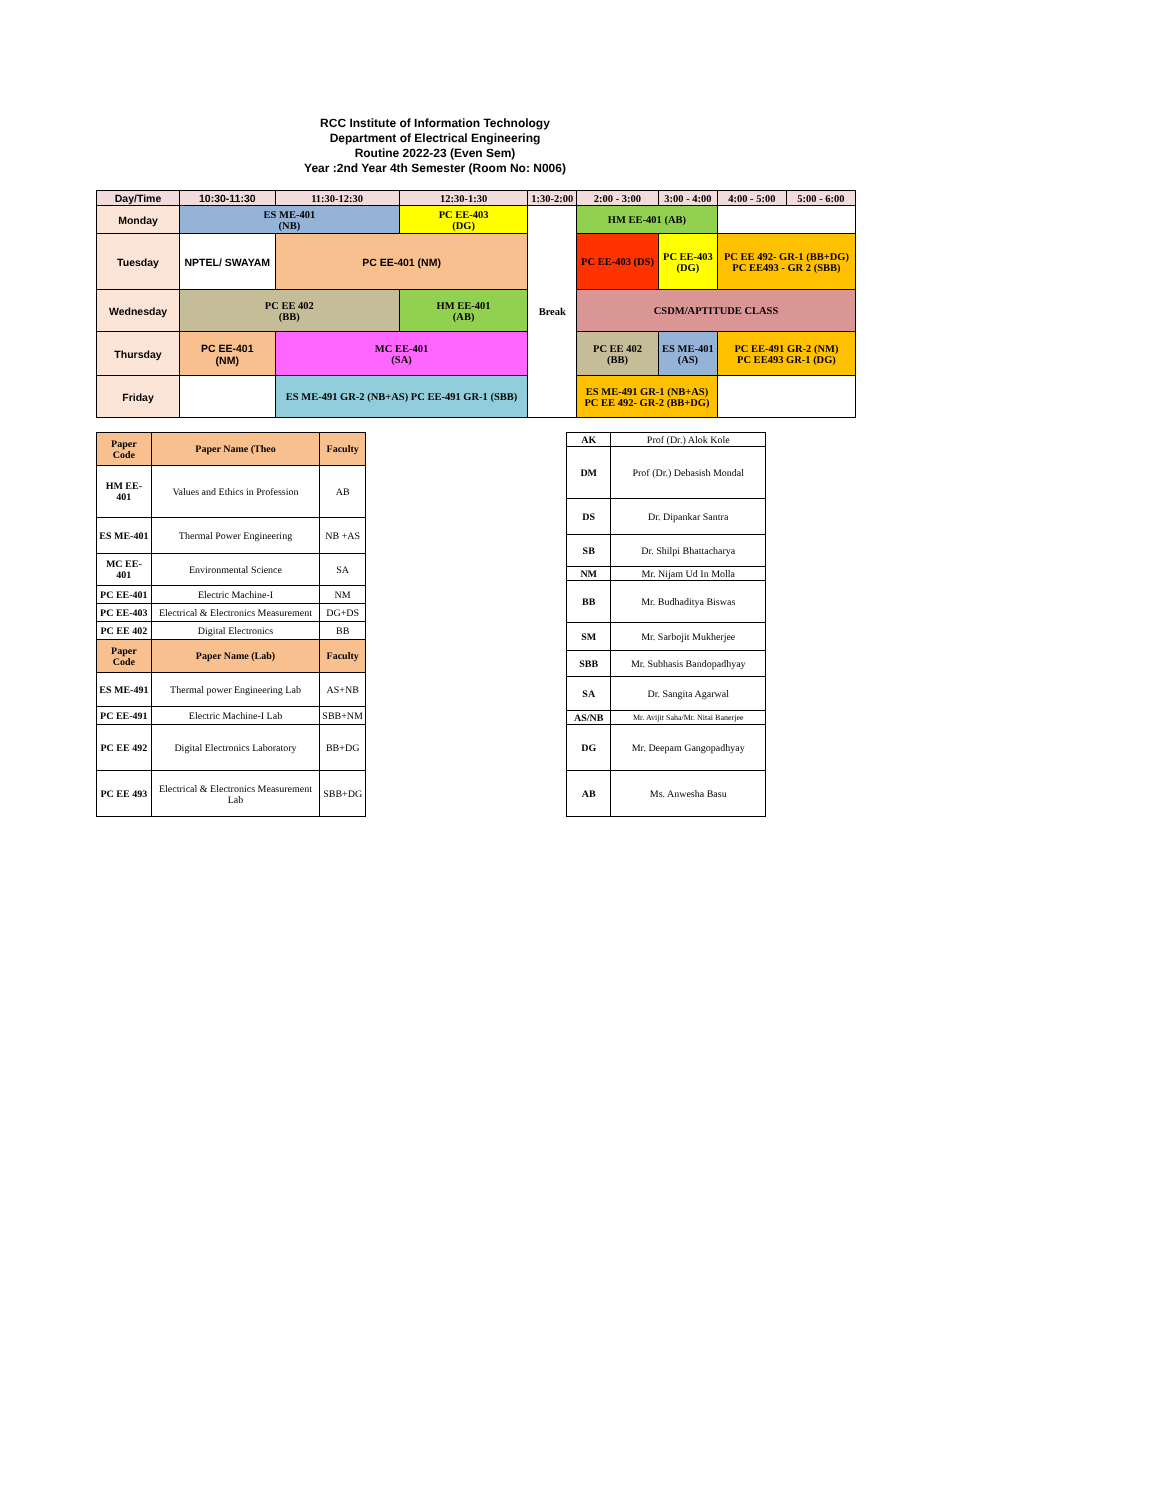RCC Institute of Information Technology
Department of Electrical Engineering
Routine 2022-23 (Even Sem)
Year :2nd Year 4th Semester (Room No: N006)
| Day/Time | 10:30-11:30 | 11:30-12:30 | 12:30-1:30 | 1:30-2:00 | 2:00 - 3:00 | 3:00 - 4:00 | 4:00 - 5:00 | 5:00 - 6:00 |
| --- | --- | --- | --- | --- | --- | --- | --- | --- |
| Monday | ES ME-401 (NB) | | PC EE-403 (DG) | Break | HM EE-401 (AB) | | | |
| Tuesday | NPTEL/ SWAYAM | PC EE-401 (NM) | | | PC EE-403 (DS) | PC EE-403 (DG) | PC EE 492- GR-1 (BB+DG) PC EE493 - GR 2 (SBB) | |
| Wednesday | PC EE 402 (BB) | | HM EE-401 (AB) | | CSDM/APTITUDE CLASS | | | |
| Thursday | PC EE-401 (NM) | MC EE-401 (SA) | | | PC EE 402 (BB) | ES ME-401 (AS) | PC EE-491 GR-2 (NM) PC EE493 GR-1 (DG) | |
| Friday | | ES ME-491 GR-2 (NB+AS) PC EE-491 GR-1 (SBB) | | | ES ME-491 GR-1 (NB+AS) PC EE 492- GR-2 (BB+DG) | | | |
| Paper Code | Paper Name (Theo | Faculty |
| --- | --- | --- |
| HM EE-401 | Values and Ethics in Profession | AB |
| ES ME-401 | Thermal Power Engineering | NB +AS |
| MC EE-401 | Environmental Science | SA |
| PC EE-401 | Electric Machine-I | NM |
| PC EE-403 | Electrical & Electronics Measurement | DG+DS |
| PC EE 402 | Digital Electronics | BB |
| Paper Code | Paper Name (Lab) | Faculty |
| ES ME-491 | Thermal power Engineering Lab | AS+NB |
| PC EE-491 | Electric Machine-I Lab | SBB+NM |
| PC EE 492 | Digital Electronics Laboratory | BB+DG |
| PC EE 493 | Electrical & Electronics Measurement Lab | SBB+DG |
| AK | Prof (Dr.) Alok Kole |
| DM | Prof (Dr.) Debasish Mondal |
| DS | Dr. Dipankar Santra |
| SB | Dr. Shilpi Bhattacharya |
| NM | Mr. Nijam Ud In Molla |
| BB | Mr. Budhaditya Biswas |
| SM | Mr. Sarbojit Mukherjee |
| SBB | Mr. Subhasis Bandopadhyay |
| SA | Dr. Sangita Agarwal |
| AS/NB | Mr. Avijit Saha/Mr. Nitai Banerjee |
| DG | Mr. Deepam Gangopadhyay |
| AB | Ms. Anwesha Basu |